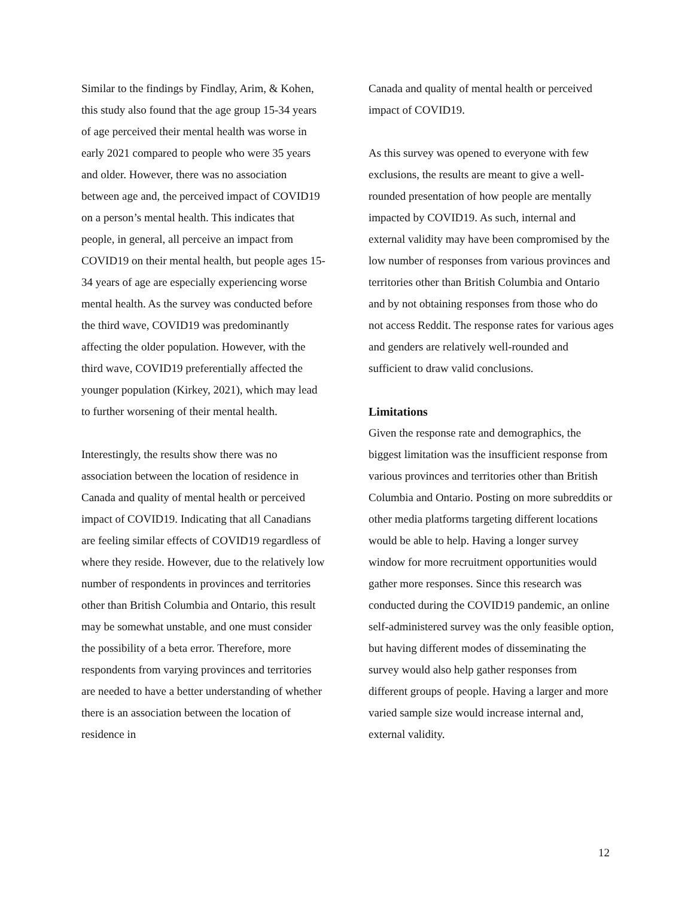Similar to the findings by Findlay, Arim, & Kohen, this study also found that the age group 15-34 years of age perceived their mental health was worse in early 2021 compared to people who were 35 years and older. However, there was no association between age and, the perceived impact of COVID19 on a person’s mental health. This indicates that people, in general, all perceive an impact from COVID19 on their mental health, but people ages 15-34 years of age are especially experiencing worse mental health. As the survey was conducted before the third wave, COVID19 was predominantly affecting the older population. However, with the third wave, COVID19 preferentially affected the younger population (Kirkey, 2021), which may lead to further worsening of their mental health.
Interestingly, the results show there was no association between the location of residence in Canada and quality of mental health or perceived impact of COVID19. Indicating that all Canadians are feeling similar effects of COVID19 regardless of where they reside. However, due to the relatively low number of respondents in provinces and territories other than British Columbia and Ontario, this result may be somewhat unstable, and one must consider the possibility of a beta error. Therefore, more respondents from varying provinces and territories are needed to have a better understanding of whether there is an association between the location of residence in
Canada and quality of mental health or perceived impact of COVID19.
As this survey was opened to everyone with few exclusions, the results are meant to give a well-rounded presentation of how people are mentally impacted by COVID19. As such, internal and external validity may have been compromised by the low number of responses from various provinces and territories other than British Columbia and Ontario and by not obtaining responses from those who do not access Reddit. The response rates for various ages and genders are relatively well-rounded and sufficient to draw valid conclusions.
Limitations
Given the response rate and demographics, the biggest limitation was the insufficient response from various provinces and territories other than British Columbia and Ontario. Posting on more subreddits or other media platforms targeting different locations would be able to help. Having a longer survey window for more recruitment opportunities would gather more responses. Since this research was conducted during the COVID19 pandemic, an online self-administered survey was the only feasible option, but having different modes of disseminating the survey would also help gather responses from different groups of people. Having a larger and more varied sample size would increase internal and, external validity.
12